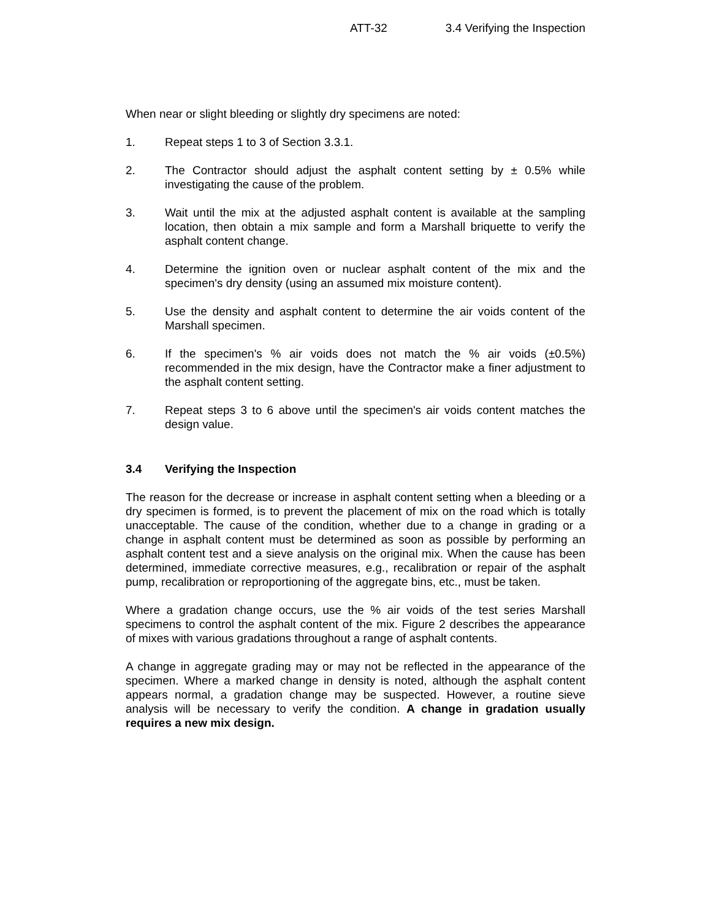ATT-32 3.4 Verifying the Inspection
When near or slight bleeding or slightly dry specimens are noted:
1. Repeat steps 1 to 3 of Section 3.3.1.
2. The Contractor should adjust the asphalt content setting by ± 0.5% while investigating the cause of the problem.
3. Wait until the mix at the adjusted asphalt content is available at the sampling location, then obtain a mix sample and form a Marshall briquette to verify the asphalt content change.
4. Determine the ignition oven or nuclear asphalt content of the mix and the specimen's dry density (using an assumed mix moisture content).
5. Use the density and asphalt content to determine the air voids content of the Marshall specimen.
6. If the specimen's % air voids does not match the % air voids (±0.5%) recommended in the mix design, have the Contractor make a finer adjustment to the asphalt content setting.
7. Repeat steps 3 to 6 above until the specimen's air voids content matches the design value.
3.4 Verifying the Inspection
The reason for the decrease or increase in asphalt content setting when a bleeding or a dry specimen is formed, is to prevent the placement of mix on the road which is totally unacceptable. The cause of the condition, whether due to a change in grading or a change in asphalt content must be determined as soon as possible by performing an asphalt content test and a sieve analysis on the original mix. When the cause has been determined, immediate corrective measures, e.g., recalibration or repair of the asphalt pump, recalibration or reproportioning of the aggregate bins, etc., must be taken.
Where a gradation change occurs, use the % air voids of the test series Marshall specimens to control the asphalt content of the mix. Figure 2 describes the appearance of mixes with various gradations throughout a range of asphalt contents.
A change in aggregate grading may or may not be reflected in the appearance of the specimen. Where a marked change in density is noted, although the asphalt content appears normal, a gradation change may be suspected. However, a routine sieve analysis will be necessary to verify the condition. A change in gradation usually requires a new mix design.